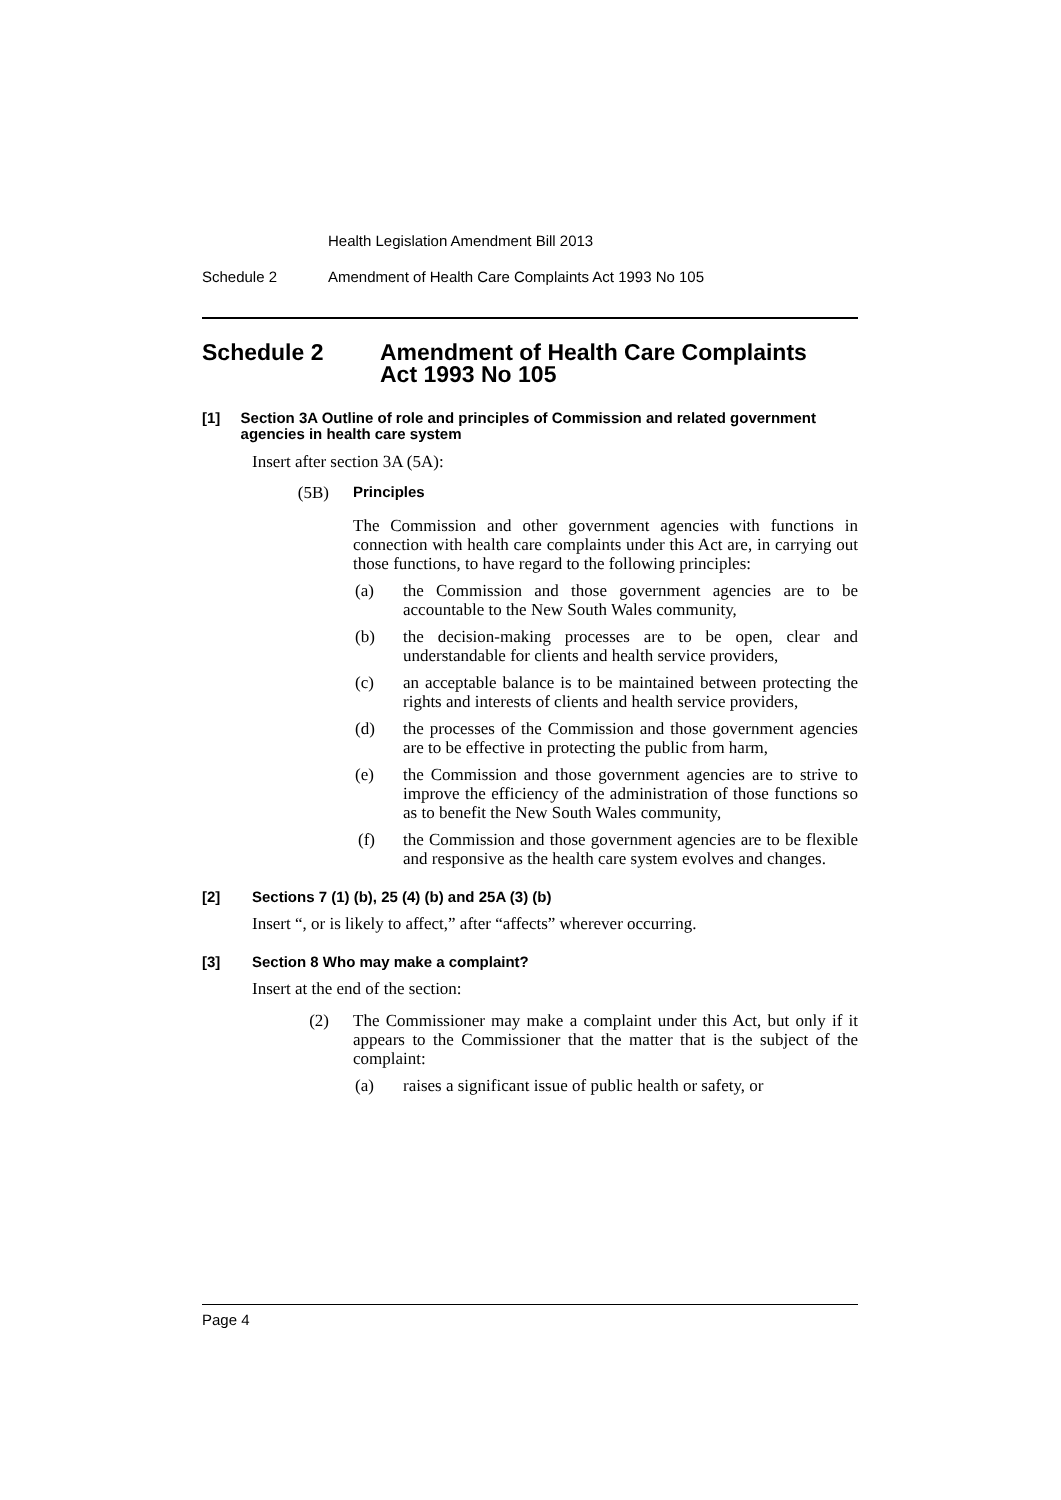Health Legislation Amendment Bill 2013
Schedule 2 Amendment of Health Care Complaints Act 1993 No 105
Schedule 2 Amendment of Health Care Complaints
Act 1993 No 105
[1] Section 3A Outline of role and principles of Commission and related government agencies in health care system
Insert after section 3A (5A):
(5B) Principles
The Commission and other government agencies with functions in connection with health care complaints under this Act are, in carrying out those functions, to have regard to the following principles:
(a)
the Commission and those government agencies are to be accountable to the New South Wales community,
(b)
the decision-making processes are to be open, clear and understandable for clients and health service providers,
(c)
an acceptable balance is to be maintained between protecting the rights and interests of clients and health service providers,
(d)
the processes of the Commission and those government agencies are to be effective in protecting the public from harm,
(e)
the Commission and those government agencies are to strive to improve the efficiency of the administration of those functions so as to benefit the New South Wales community,
(f)
the Commission and those government agencies are to be flexible and responsive as the health care system evolves and changes.
[2] Sections 7 (1) (b), 25 (4) (b) and 25A (3) (b)
Insert “, or is likely to affect,” after “affects” wherever occurring.
[3] Section 8 Who may make a complaint?
Insert at the end of the section:
(2)
The Commissioner may make a complaint under this Act, but only if it appears to the Commissioner that the matter that is the subject of the complaint:
(a)
raises a significant issue of public health or safety, or
Page 4